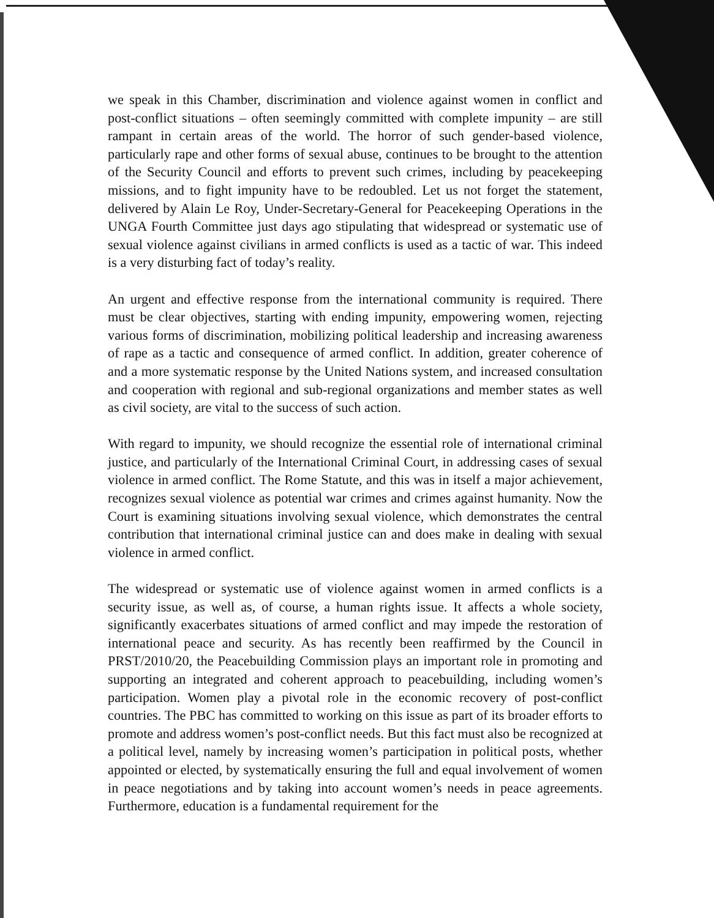we speak in this Chamber, discrimination and violence against women in conflict and post-conflict situations – often seemingly committed with complete impunity – are still rampant in certain areas of the world. The horror of such gender-based violence, particularly rape and other forms of sexual abuse, continues to be brought to the attention of the Security Council and efforts to prevent such crimes, including by peacekeeping missions, and to fight impunity have to be redoubled. Let us not forget the statement, delivered by Alain Le Roy, Under-Secretary-General for Peacekeeping Operations in the UNGA Fourth Committee just days ago stipulating that widespread or systematic use of sexual violence against civilians in armed conflicts is used as a tactic of war. This indeed is a very disturbing fact of today’s reality.
An urgent and effective response from the international community is required. There must be clear objectives, starting with ending impunity, empowering women, rejecting various forms of discrimination, mobilizing political leadership and increasing awareness of rape as a tactic and consequence of armed conflict. In addition, greater coherence of and a more systematic response by the United Nations system, and increased consultation and cooperation with regional and sub-regional organizations and member states as well as civil society, are vital to the success of such action.
With regard to impunity, we should recognize the essential role of international criminal justice, and particularly of the International Criminal Court, in addressing cases of sexual violence in armed conflict. The Rome Statute, and this was in itself a major achievement, recognizes sexual violence as potential war crimes and crimes against humanity. Now the Court is examining situations involving sexual violence, which demonstrates the central contribution that international criminal justice can and does make in dealing with sexual violence in armed conflict.
The widespread or systematic use of violence against women in armed conflicts is a security issue, as well as, of course, a human rights issue. It affects a whole society, significantly exacerbates situations of armed conflict and may impede the restoration of international peace and security. As has recently been reaffirmed by the Council in PRST/2010/20, the Peacebuilding Commission plays an important role in promoting and supporting an integrated and coherent approach to peacebuilding, including women’s participation. Women play a pivotal role in the economic recovery of post-conflict countries. The PBC has committed to working on this issue as part of its broader efforts to promote and address women’s post-conflict needs. But this fact must also be recognized at a political level, namely by increasing women’s participation in political posts, whether appointed or elected, by systematically ensuring the full and equal involvement of women in peace negotiations and by taking into account women’s needs in peace agreements. Furthermore, education is a fundamental requirement for the